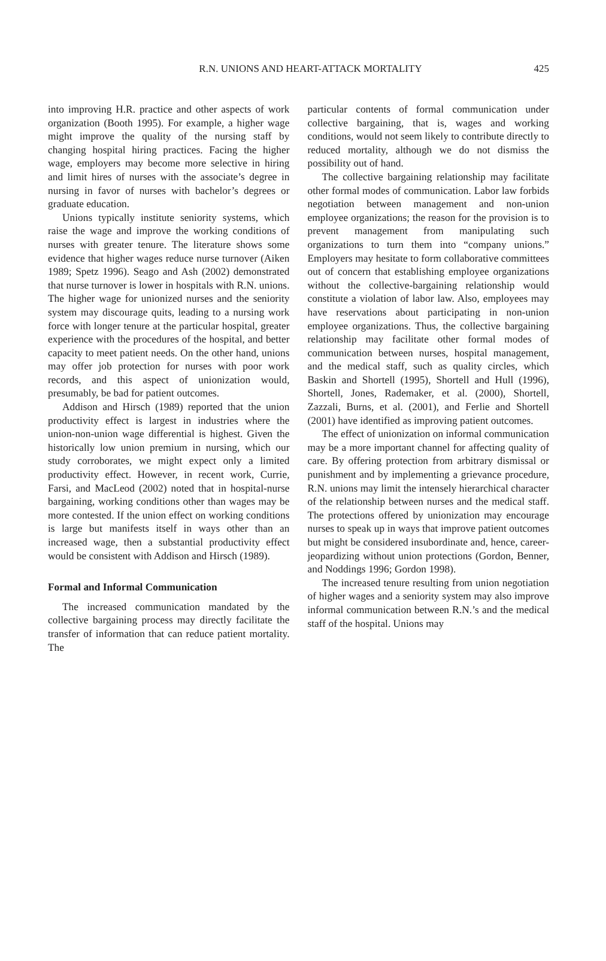R.N. UNIONS AND HEART-ATTACK MORTALITY
425
into improving H.R. practice and other aspects of work organization (Booth 1995). For example, a higher wage might improve the quality of the nursing staff by changing hospital hiring practices. Facing the higher wage, employers may become more selective in hiring and limit hires of nurses with the associate’s degree in nursing in favor of nurses with bachelor’s degrees or graduate education.
Unions typically institute seniority systems, which raise the wage and improve the working conditions of nurses with greater tenure. The literature shows some evidence that higher wages reduce nurse turnover (Aiken 1989; Spetz 1996). Seago and Ash (2002) demonstrated that nurse turnover is lower in hospitals with R.N. unions. The higher wage for unionized nurses and the seniority system may discourage quits, leading to a nursing work force with longer tenure at the particular hospital, greater experience with the procedures of the hospital, and better capacity to meet patient needs. On the other hand, unions may offer job protection for nurses with poor work records, and this aspect of unionization would, presumably, be bad for patient outcomes.
Addison and Hirsch (1989) reported that the union productivity effect is largest in industries where the union-non-union wage differential is highest. Given the historically low union premium in nursing, which our study corroborates, we might expect only a limited productivity effect. However, in recent work, Currie, Farsi, and MacLeod (2002) noted that in hospital-nurse bargaining, working conditions other than wages may be more contested. If the union effect on working conditions is large but manifests itself in ways other than an increased wage, then a substantial productivity effect would be consistent with Addison and Hirsch (1989).
Formal and Informal Communication
The increased communication mandated by the collective bargaining process may directly facilitate the transfer of information that can reduce patient mortality. The
particular contents of formal communication under collective bargaining, that is, wages and working conditions, would not seem likely to contribute directly to reduced mortality, although we do not dismiss the possibility out of hand.
The collective bargaining relationship may facilitate other formal modes of communication. Labor law forbids negotiation between management and non-union employee organizations; the reason for the provision is to prevent management from manipulating such organizations to turn them into “company unions.” Employers may hesitate to form collaborative committees out of concern that establishing employee organizations without the collective-bargaining relationship would constitute a violation of labor law. Also, employees may have reservations about participating in non-union employee organizations. Thus, the collective bargaining relationship may facilitate other formal modes of communication between nurses, hospital management, and the medical staff, such as quality circles, which Baskin and Shortell (1995), Shortell and Hull (1996), Shortell, Jones, Rademaker, et al. (2000), Shortell, Zazzali, Burns, et al. (2001), and Ferlie and Shortell (2001) have identified as improving patient outcomes.
The effect of unionization on informal communication may be a more important channel for affecting quality of care. By offering protection from arbitrary dismissal or punishment and by implementing a grievance procedure, R.N. unions may limit the intensely hierarchical character of the relationship between nurses and the medical staff. The protections offered by unionization may encourage nurses to speak up in ways that improve patient outcomes but might be considered insubordinate and, hence, career-jeopardizing without union protections (Gordon, Benner, and Noddings 1996; Gordon 1998).
The increased tenure resulting from union negotiation of higher wages and a seniority system may also improve informal communication between R.N.’s and the medical staff of the hospital. Unions may